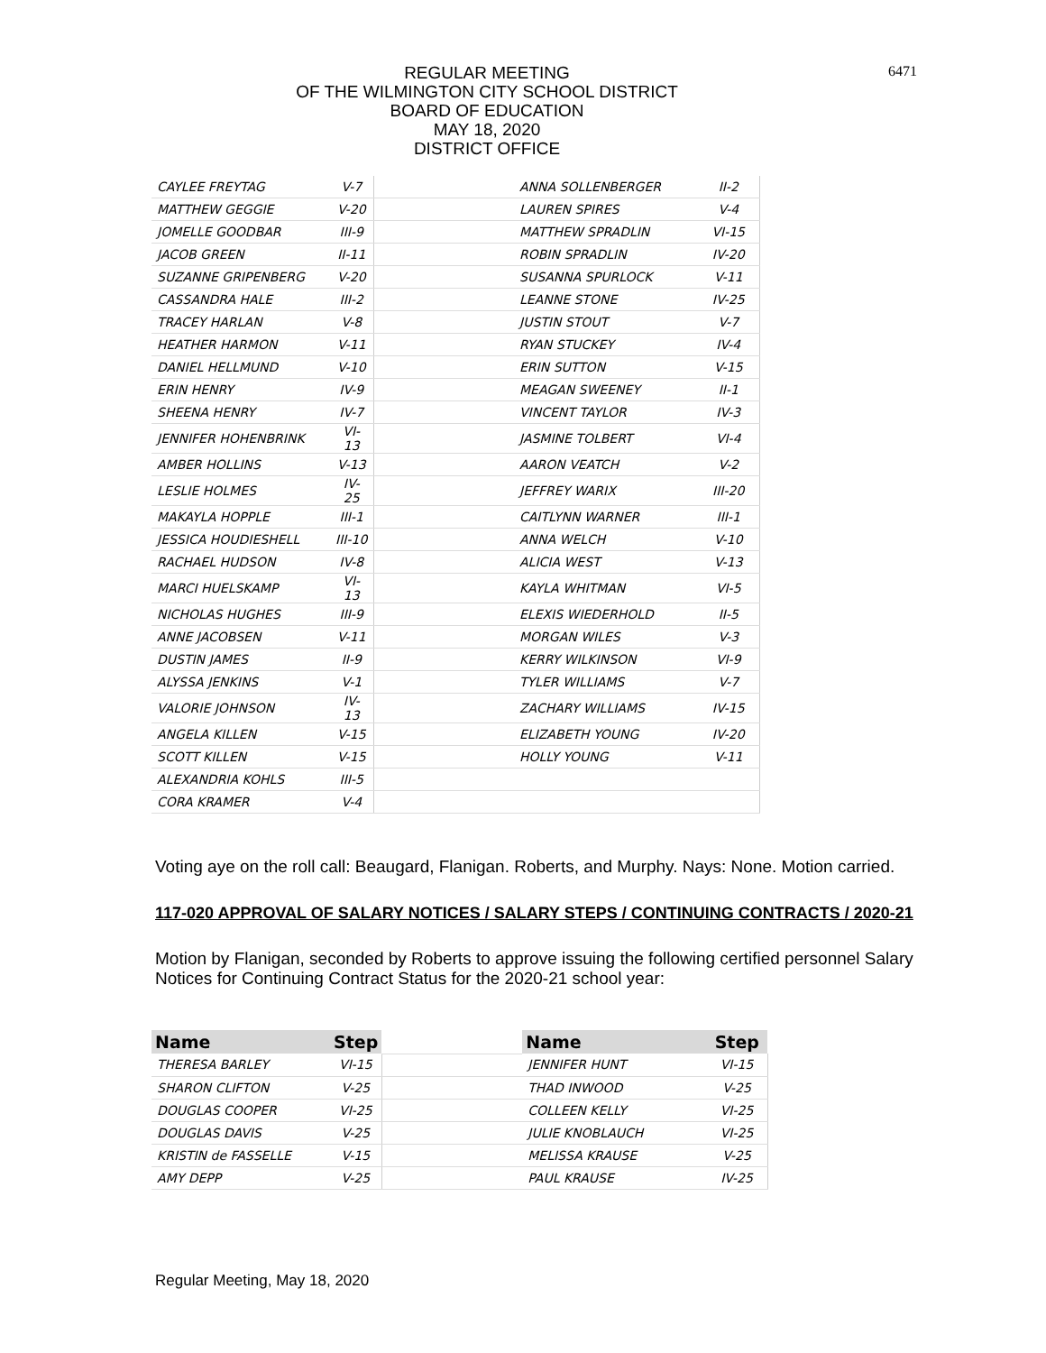6471
REGULAR MEETING
OF THE WILMINGTON CITY SCHOOL DISTRICT
BOARD OF EDUCATION
MAY 18, 2020
DISTRICT OFFICE
| CAYLEE FREYTAG | V-7 | | ANNA SOLLENBERGER | II-2 |
| MATTHEW GEGGIE | V-20 | | LAUREN SPIRES | V-4 |
| JOMELLE GOODBAR | III-9 | | MATTHEW SPRADLIN | VI-15 |
| JACOB GREEN | II-11 | | ROBIN SPRADLIN | IV-20 |
| SUZANNE GRIPENBERG | V-20 | | SUSANNA SPURLOCK | V-11 |
| CASSANDRA HALE | III-2 | | LEANNE STONE | IV-25 |
| TRACEY HARLAN | V-8 | | JUSTIN STOUT | V-7 |
| HEATHER HARMON | V-11 | | RYAN STUCKEY | IV-4 |
| DANIEL HELLMUND | V-10 | | ERIN SUTTON | V-15 |
| ERIN HENRY | IV-9 | | MEAGAN SWEENEY | II-1 |
| SHEENA HENRY | IV-7 | | VINCENT TAYLOR | IV-3 |
| JENNIFER HOHENBRINK | VI-13 | | JASMINE TOLBERT | VI-4 |
| AMBER HOLLINS | V-13 | | AARON VEATCH | V-2 |
| LESLIE HOLMES | IV-25 | | JEFFREY WARIX | III-20 |
| MAKAYLA HOPPLE | III-1 | | CAITLYNN WARNER | III-1 |
| JESSICA HOUDIESHELL | III-10 | | ANNA WELCH | V-10 |
| RACHAEL HUDSON | IV-8 | | ALICIA WEST | V-13 |
| MARCI HUELSKAMP | VI-13 | | KAYLA WHITMAN | VI-5 |
| NICHOLAS HUGHES | III-9 | | ELEXIS WIEDERHOLD | II-5 |
| ANNE JACOBSEN | V-11 | | MORGAN WILES | V-3 |
| DUSTIN JAMES | II-9 | | KERRY WILKINSON | VI-9 |
| ALYSSA JENKINS | V-1 | | TYLER WILLIAMS | V-7 |
| VALORIE JOHNSON | IV-13 | | ZACHARY WILLIAMS | IV-15 |
| ANGELA KILLEN | V-15 | | ELIZABETH YOUNG | IV-20 |
| SCOTT KILLEN | V-15 | | HOLLY YOUNG | V-11 |
| ALEXANDRIA KOHLS | III-5 | | | |
| CORA KRAMER | V-4 | | | |
Voting aye on the roll call: Beaugard, Flanigan. Roberts, and Murphy. Nays: None. Motion carried.
117-020 APPROVAL OF SALARY NOTICES / SALARY STEPS / CONTINUING CONTRACTS / 2020-21
Motion by Flanigan, seconded by Roberts to approve issuing the following certified personnel Salary Notices for Continuing Contract Status for the 2020-21 school year:
| Name | Step | | Name | Step |
| THERESA BARLEY | VI-15 | | JENNIFER HUNT | VI-15 |
| SHARON CLIFTON | V-25 | | THAD INWOOD | V-25 |
| DOUGLAS COOPER | VI-25 | | COLLEEN KELLY | VI-25 |
| DOUGLAS DAVIS | V-25 | | JULIE KNOBLAUCH | VI-25 |
| KRISTIN de FASSELLE | V-15 | | MELISSA KRAUSE | V-25 |
| AMY DEPP | V-25 | | PAUL KRAUSE | IV-25 |
Regular Meeting, May 18, 2020